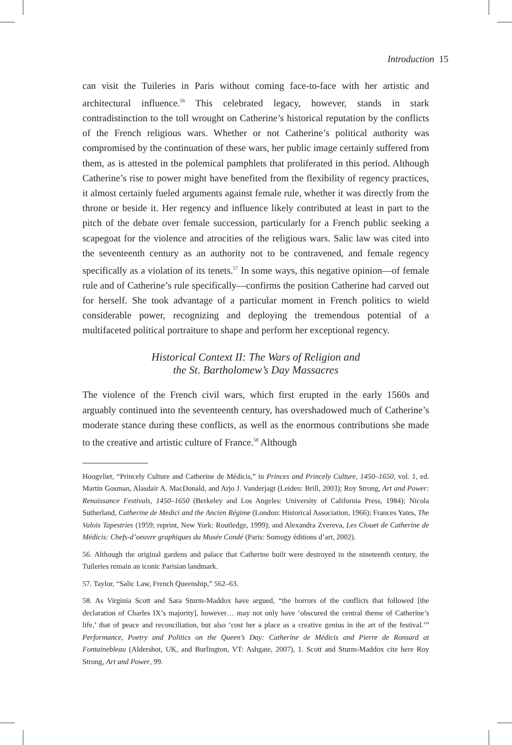Introduction 15
can visit the Tuileries in Paris without coming face-to-face with her artistic and architectural influence.<sup>56</sup> This celebrated legacy, however, stands in stark contradistinction to the toll wrought on Catherine’s historical reputation by the conflicts of the French religious wars. Whether or not Catherine’s political authority was compromised by the continuation of these wars, her public image certainly suffered from them, as is attested in the polemical pamphlets that proliferated in this period. Although Catherine’s rise to power might have benefited from the flexibility of regency practices, it almost certainly fueled arguments against female rule, whether it was directly from the throne or beside it. Her regency and influence likely contributed at least in part to the pitch of the debate over female succession, particularly for a French public seeking a scapegoat for the violence and atrocities of the religious wars. Salic law was cited into the seventeenth century as an authority not to be contravened, and female regency specifically as a violation of its tenets.<sup>57</sup> In some ways, this negative opinion—of female rule and of Catherine’s rule specifically—confirms the position Catherine had carved out for herself. She took advantage of a particular moment in French politics to wield considerable power, recognizing and deploying the tremendous potential of a multifaceted political portraiture to shape and perform her exceptional regency.
Historical Context II: The Wars of Religion and
the St. Bartholomew’s Day Massacres
The violence of the French civil wars, which first erupted in the early 1560s and arguably continued into the seventeenth century, has overshadowed much of Catherine’s moderate stance during these conflicts, as well as the enormous contributions she made to the creative and artistic culture of France.<sup>58</sup> Although
Hoogvliet, “Princely Culture and Catherine de Médicis,” in Princes and Princely Culture, 1450–1650, vol. 1, ed. Martin Gosman, Alasdair A. MacDonald, and Arjo J. Vanderjagt (Leiden: Brill, 2003); Roy Strong, Art and Power: Renaissance Festivals, 1450–1650 (Berkeley and Los Angeles: University of California Press, 1984); Nicola Sutherland, Catherine de Medici and the Ancien Régime (London: Historical Association, 1966); Frances Yates, The Valois Tapestries (1959; reprint, New York: Routledge, 1999); and Alexandra Zvereva, Les Clouet de Catherine de Médicis: Chefs-d’oeuvre graphiques du Musée Condé (Paris: Somogy éditions d’art, 2002).
56. Although the original gardens and palace that Catherine built were destroyed in the nineteenth century, the Tuileries remain an iconic Parisian landmark.
57. Taylor, “Salic Law, French Queenship,” 562–63.
58. As Virginia Scott and Sara Sturm-Maddox have argued, “the horrors of the conflicts that followed [the declaration of Charles IX’s majority], however… may not only have ‘obscured the central theme of Catherine’s life,’ that of peace and reconciliation, but also ‘cost her a place as a creative genius in the art of the festival.’” Performance, Poetry and Politics on the Queen’s Day: Catherine de Médicis and Pierre de Ronsard at Fontainebleau (Aldershot, UK, and Burlington, VT: Ashgate, 2007), 1. Scott and Sturm-Maddox cite here Roy Strong, Art and Power, 99.